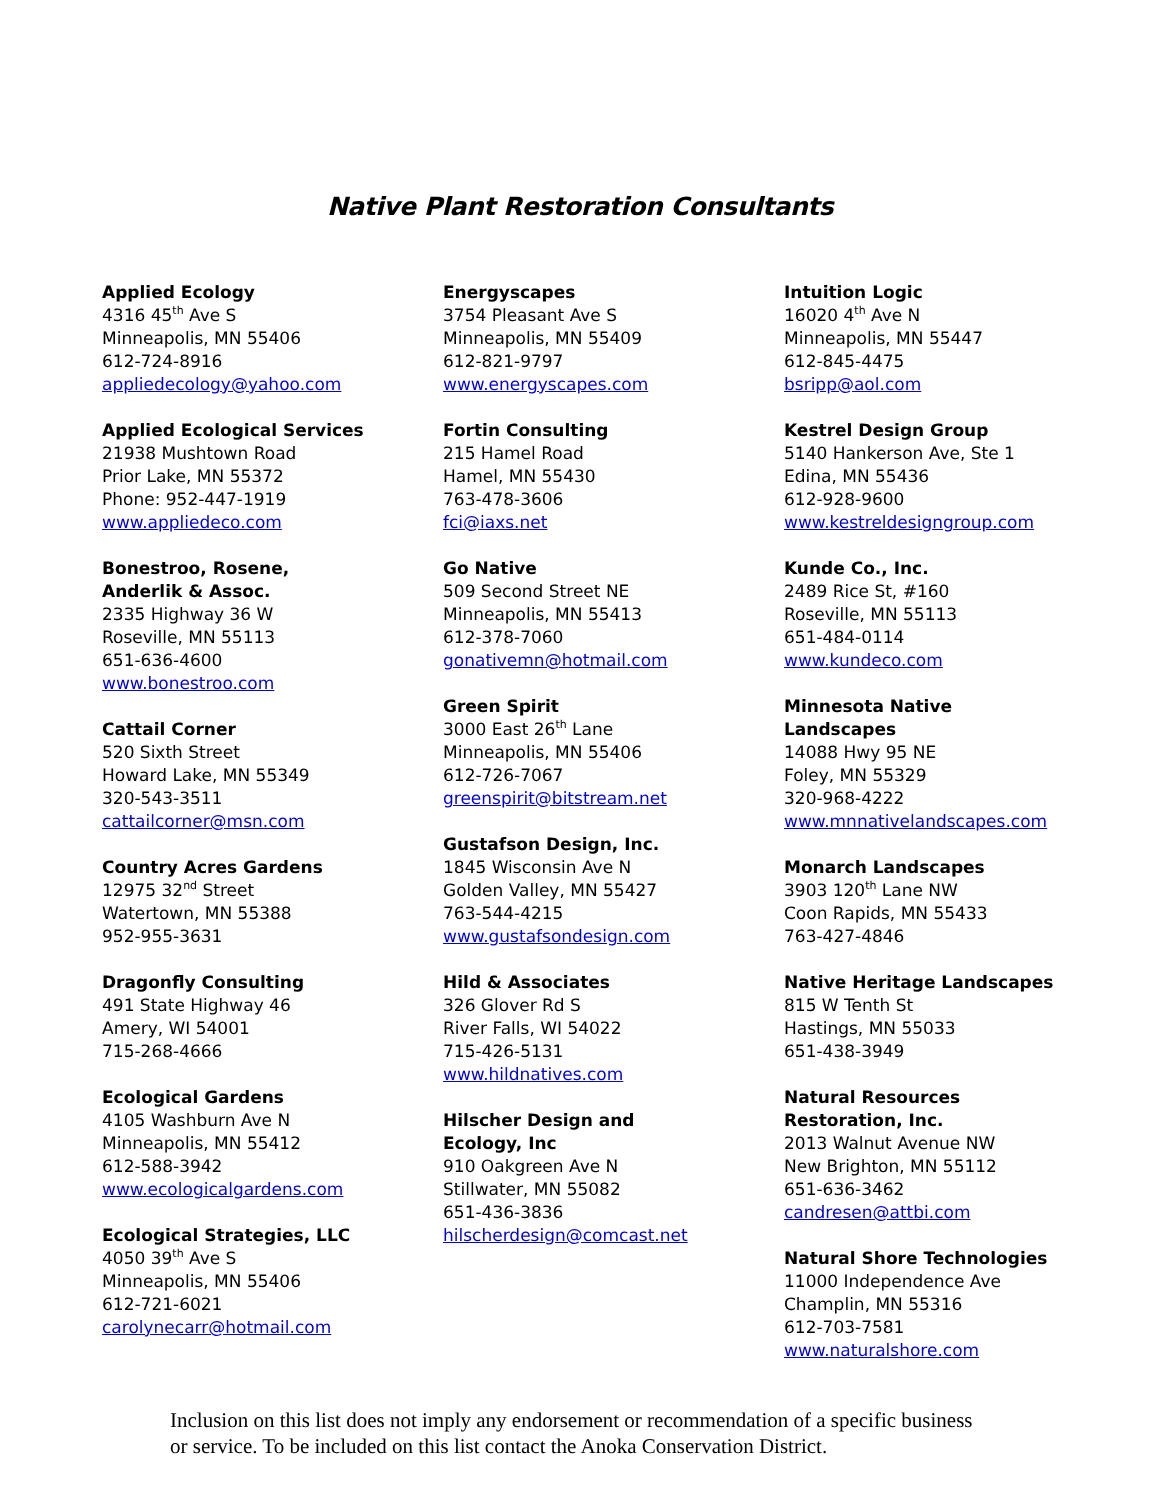Native Plant Restoration Consultants
Applied Ecology
4316 45<sup>th</sup> Ave S
Minneapolis, MN 55406
612-724-8916
appliedecology@yahoo.com
Applied Ecological Services
21938 Mushtown Road
Prior Lake, MN 55372
Phone: 952-447-1919
www.appliedeco.com
Bonestroo, Rosene,
Anderlik & Assoc.
2335 Highway 36 W
Roseville, MN 55113
651-636-4600
www.bonestroo.com
Cattail Corner
520 Sixth Street
Howard Lake, MN 55349
320-543-3511
cattailcorner@msn.com
Country Acres Gardens
12975 32<sup>nd</sup> Street
Watertown, MN 55388
952-955-3631
Dragonfly Consulting
491 State Highway 46
Amery, WI 54001
715-268-4666
Ecological Gardens
4105 Washburn Ave N
Minneapolis, MN 55412
612-588-3942
www.ecologicalgardens.com
Ecological Strategies, LLC
4050 39<sup>th</sup> Ave S
Minneapolis, MN 55406
612-721-6021
carolynecarr@hotmail.com
Energyscapes
3754 Pleasant Ave S
Minneapolis, MN 55409
612-821-9797
www.energyscapes.com
Fortin Consulting
215 Hamel Road
Hamel, MN 55430
763-478-3606
fci@iaxs.net
Go Native
509 Second Street NE
Minneapolis, MN 55413
612-378-7060
gonativemn@hotmail.com
Green Spirit
3000 East 26<sup>th</sup> Lane
Minneapolis, MN 55406
612-726-7067
greenspirit@bitstream.net
Gustafson Design, Inc.
1845 Wisconsin Ave N
Golden Valley, MN 55427
763-544-4215
www.gustafsondesign.com
Hild & Associates
326 Glover Rd S
River Falls, WI 54022
715-426-5131
www.hildnatives.com
Hilscher Design and
Ecology, Inc
910 Oakgreen Ave N
Stillwater, MN 55082
651-436-3836
hilscherdesign@comcast.net
Intuition Logic
16020 4<sup>th</sup> Ave N
Minneapolis, MN 55447
612-845-4475
bsripp@aol.com
Kestrel Design Group
5140 Hankerson Ave, Ste 1
Edina, MN 55436
612-928-9600
www.kestreldesigngroup.com
Kunde Co., Inc.
2489 Rice St, #160
Roseville, MN 55113
651-484-0114
www.kundeco.com
Minnesota Native
Landscapes
14088 Hwy 95 NE
Foley, MN 55329
320-968-4222
www.mnnativelandscapes.com
Monarch Landscapes
3903 120<sup>th</sup> Lane NW
Coon Rapids, MN 55433
763-427-4846
Native Heritage Landscapes
815 W Tenth St
Hastings, MN 55033
651-438-3949
Natural Resources
Restoration, Inc.
2013 Walnut Avenue NW
New Brighton, MN 55112
651-636-3462
candresen@attbi.com
Natural Shore Technologies
11000 Independence Ave
Champlin, MN 55316
612-703-7581
www.naturalshore.com
Inclusion on this list does not imply any endorsement or recommendation of a specific business or service. To be included on this list contact the Anoka Conservation District.